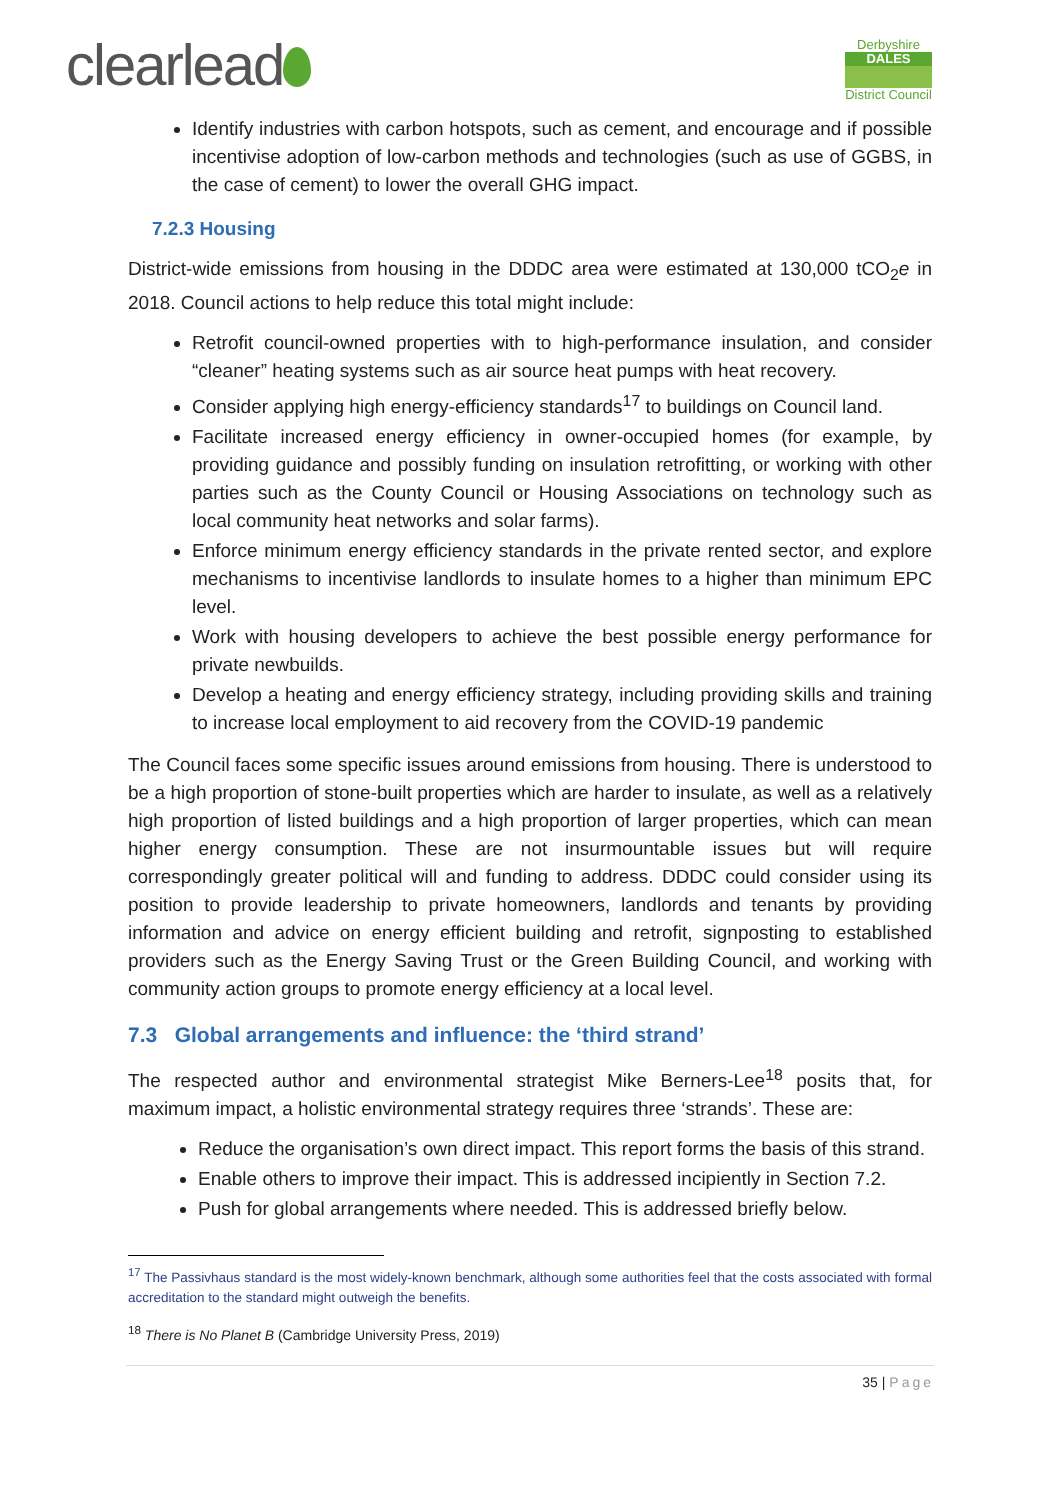clearlead
Derbyshire
DALES
District Council
Identify industries with carbon hotspots, such as cement, and encourage and if possible incentivise adoption of low-carbon methods and technologies (such as use of GGBS, in the case of cement) to lower the overall GHG impact.
7.2.3 Housing
District-wide emissions from housing in the DDDC area were estimated at 130,000 tCO<sub>2</sub>e in 2018. Council actions to help reduce this total might include:
Retrofit council-owned properties with to high-performance insulation, and consider “cleaner” heating systems such as air source heat pumps with heat recovery.
Consider applying high energy-efficiency standards<sup>17</sup> to buildings on Council land.
Facilitate increased energy efficiency in owner-occupied homes (for example, by providing guidance and possibly funding on insulation retrofitting, or working with other parties such as the County Council or Housing Associations on technology such as local community heat networks and solar farms).
Enforce minimum energy efficiency standards in the private rented sector, and explore mechanisms to incentivise landlords to insulate homes to a higher than minimum EPC level.
Work with housing developers to achieve the best possible energy performance for private newbuilds.
Develop a heating and energy efficiency strategy, including providing skills and training to increase local employment to aid recovery from the COVID-19 pandemic
The Council faces some specific issues around emissions from housing. There is understood to be a high proportion of stone-built properties which are harder to insulate, as well as a relatively high proportion of listed buildings and a high proportion of larger properties, which can mean higher energy consumption. These are not insurmountable issues but will require correspondingly greater political will and funding to address. DDDC could consider using its position to provide leadership to private homeowners, landlords and tenants by providing information and advice on energy efficient building and retrofit, signposting to established providers such as the Energy Saving Trust or the Green Building Council, and working with community action groups to promote energy efficiency at a local level.
7.3 Global arrangements and influence: the ‘third strand’
The respected author and environmental strategist Mike Berners-Lee<sup>18</sup> posits that, for maximum impact, a holistic environmental strategy requires three ‘strands’. These are:
Reduce the organisation’s own direct impact. This report forms the basis of this strand.
Enable others to improve their impact. This is addressed incipiently in Section 7.2.
Push for global arrangements where needed. This is addressed briefly below.
<sup>17</sup> The Passivhaus standard is the most widely-known benchmark, although some authorities feel that the costs associated with formal accreditation to the standard might outweigh the benefits.
<sup>18</sup> There is No Planet B (Cambridge University Press, 2019)
35 | Page